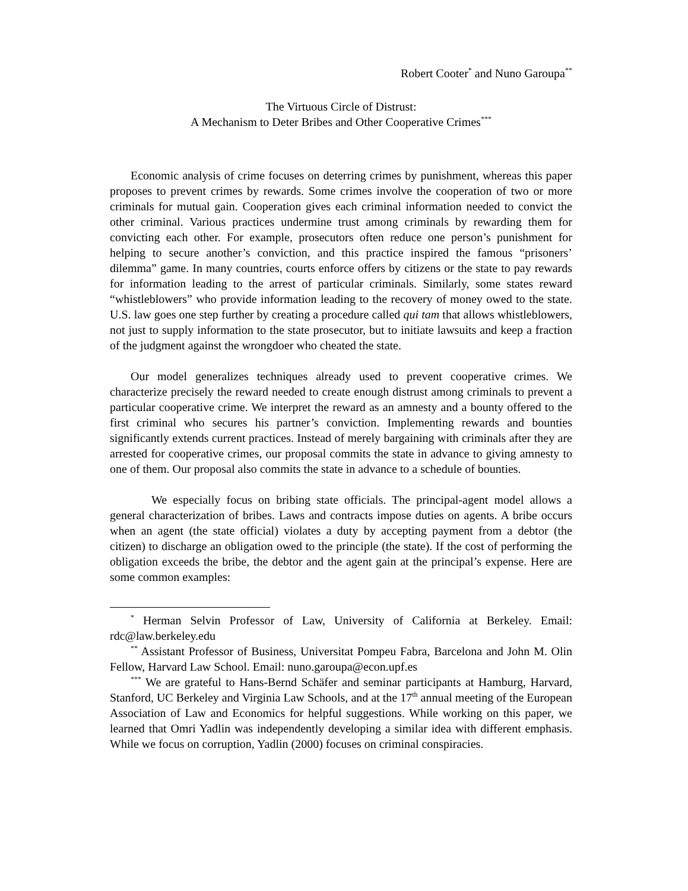Robert Cooter<sup>*</sup> and Nuno Garoupa<sup>**</sup>
The Virtuous Circle of Distrust:
A Mechanism to Deter Bribes and Other Cooperative Crimes<sup>***</sup>
Economic analysis of crime focuses on deterring crimes by punishment, whereas this paper proposes to prevent crimes by rewards. Some crimes involve the cooperation of two or more criminals for mutual gain. Cooperation gives each criminal information needed to convict the other criminal. Various practices undermine trust among criminals by rewarding them for convicting each other. For example, prosecutors often reduce one person’s punishment for helping to secure another’s conviction, and this practice inspired the famous “prisoners’ dilemma” game. In many countries, courts enforce offers by citizens or the state to pay rewards for information leading to the arrest of particular criminals. Similarly, some states reward “whistleblowers” who provide information leading to the recovery of money owed to the state. U.S. law goes one step further by creating a procedure called qui tam that allows whistleblowers, not just to supply information to the state prosecutor, but to initiate lawsuits and keep a fraction of the judgment against the wrongdoer who cheated the state.
Our model generalizes techniques already used to prevent cooperative crimes. We characterize precisely the reward needed to create enough distrust among criminals to prevent a particular cooperative crime. We interpret the reward as an amnesty and a bounty offered to the first criminal who secures his partner’s conviction. Implementing rewards and bounties significantly extends current practices. Instead of merely bargaining with criminals after they are arrested for cooperative crimes, our proposal commits the state in advance to giving amnesty to one of them. Our proposal also commits the state in advance to a schedule of bounties.
We especially focus on bribing state officials. The principal-agent model allows a general characterization of bribes. Laws and contracts impose duties on agents. A bribe occurs when an agent (the state official) violates a duty by accepting payment from a debtor (the citizen) to discharge an obligation owed to the principle (the state). If the cost of performing the obligation exceeds the bribe, the debtor and the agent gain at the principal’s expense. Here are some common examples:
<sup>*</sup> Herman Selvin Professor of Law, University of California at Berkeley. Email: rdc@law.berkeley.edu
<sup>**</sup> Assistant Professor of Business, Universitat Pompeu Fabra, Barcelona and John M. Olin Fellow, Harvard Law School. Email: nuno.garoupa@econ.upf.es
<sup>***</sup> We are grateful to Hans-Bernd Schäfer and seminar participants at Hamburg, Harvard, Stanford, UC Berkeley and Virginia Law Schools, and at the 17<sup>th</sup> annual meeting of the European Association of Law and Economics for helpful suggestions. While working on this paper, we learned that Omri Yadlin was independently developing a similar idea with different emphasis. While we focus on corruption, Yadlin (2000) focuses on criminal conspiracies.